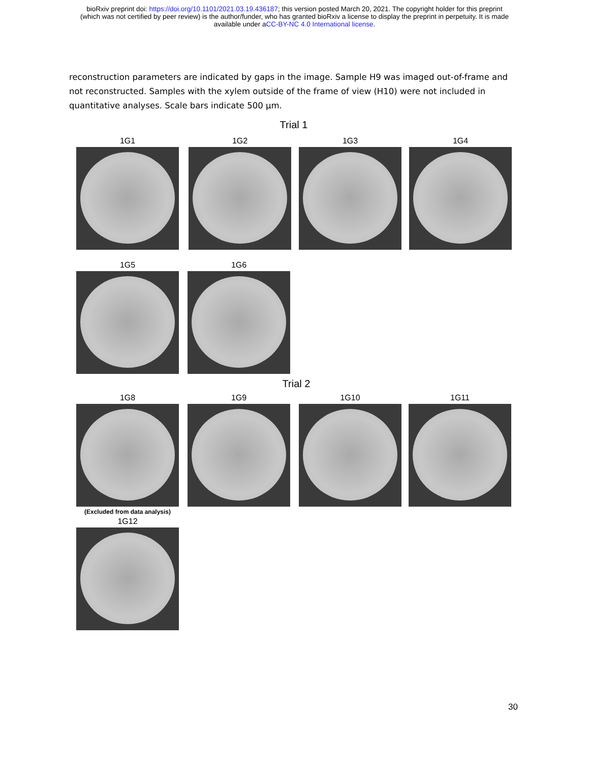bioRxiv preprint doi: https://doi.org/10.1101/2021.03.19.436187; this version posted March 20, 2021. The copyright holder for this preprint
(which was not certified by peer review) is the author/funder, who has granted bioRxiv a license to display the preprint in perpetuity. It is made
available under aCC-BY-NC 4.0 International license.
reconstruction parameters are indicated by gaps in the image. Sample H9 was imaged out-of-frame and not reconstructed. Samples with the xylem outside of the frame of view (H10) were not included in quantitative analyses. Scale bars indicate 500 µm.
Trial 1
1G1 1G2 1G3 1G4
1G5 1G6
Trial 2
1G8
(Excluded from data analysis)
1G9 1G10 1G11
1G12
30